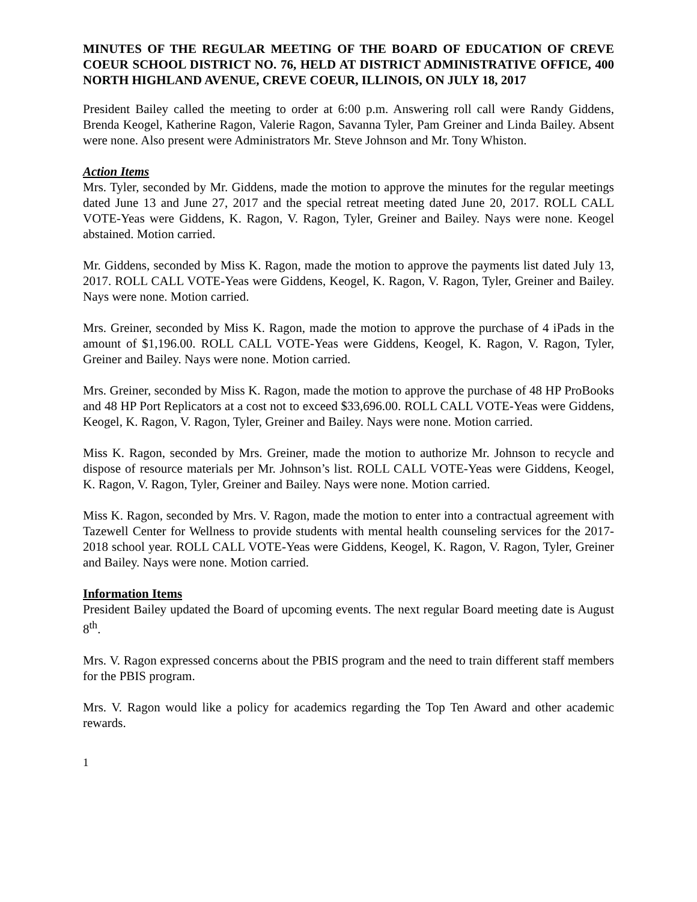MINUTES OF THE REGULAR MEETING OF THE BOARD OF EDUCATION OF CREVE COEUR SCHOOL DISTRICT NO. 76, HELD AT DISTRICT ADMINISTRATIVE OFFICE, 400 NORTH HIGHLAND AVENUE, CREVE COEUR, ILLINOIS, ON JULY 18, 2017
President Bailey called the meeting to order at 6:00 p.m. Answering roll call were Randy Giddens, Brenda Keogel, Katherine Ragon, Valerie Ragon, Savanna Tyler, Pam Greiner and Linda Bailey. Absent were none. Also present were Administrators Mr. Steve Johnson and Mr. Tony Whiston.
Action Items
Mrs. Tyler, seconded by Mr. Giddens, made the motion to approve the minutes for the regular meetings dated June 13 and June 27, 2017 and the special retreat meeting dated June 20, 2017. ROLL CALL VOTE-Yeas were Giddens, K. Ragon, V. Ragon, Tyler, Greiner and Bailey. Nays were none. Keogel abstained. Motion carried.
Mr. Giddens, seconded by Miss K. Ragon, made the motion to approve the payments list dated July 13, 2017. ROLL CALL VOTE-Yeas were Giddens, Keogel, K. Ragon, V. Ragon, Tyler, Greiner and Bailey. Nays were none. Motion carried.
Mrs. Greiner, seconded by Miss K. Ragon, made the motion to approve the purchase of 4 iPads in the amount of $1,196.00. ROLL CALL VOTE-Yeas were Giddens, Keogel, K. Ragon, V. Ragon, Tyler, Greiner and Bailey. Nays were none. Motion carried.
Mrs. Greiner, seconded by Miss K. Ragon, made the motion to approve the purchase of 48 HP ProBooks and 48 HP Port Replicators at a cost not to exceed $33,696.00. ROLL CALL VOTE-Yeas were Giddens, Keogel, K. Ragon, V. Ragon, Tyler, Greiner and Bailey. Nays were none. Motion carried.
Miss K. Ragon, seconded by Mrs. Greiner, made the motion to authorize Mr. Johnson to recycle and dispose of resource materials per Mr. Johnson’s list. ROLL CALL VOTE-Yeas were Giddens, Keogel, K. Ragon, V. Ragon, Tyler, Greiner and Bailey. Nays were none. Motion carried.
Miss K. Ragon, seconded by Mrs. V. Ragon, made the motion to enter into a contractual agreement with Tazewell Center for Wellness to provide students with mental health counseling services for the 2017-2018 school year. ROLL CALL VOTE-Yeas were Giddens, Keogel, K. Ragon, V. Ragon, Tyler, Greiner and Bailey. Nays were none. Motion carried.
Information Items
President Bailey updated the Board of upcoming events. The next regular Board meeting date is August 8<sup>th</sup>.
Mrs. V. Ragon expressed concerns about the PBIS program and the need to train different staff members for the PBIS program.
Mrs. V. Ragon would like a policy for academics regarding the Top Ten Award and other academic rewards.
1